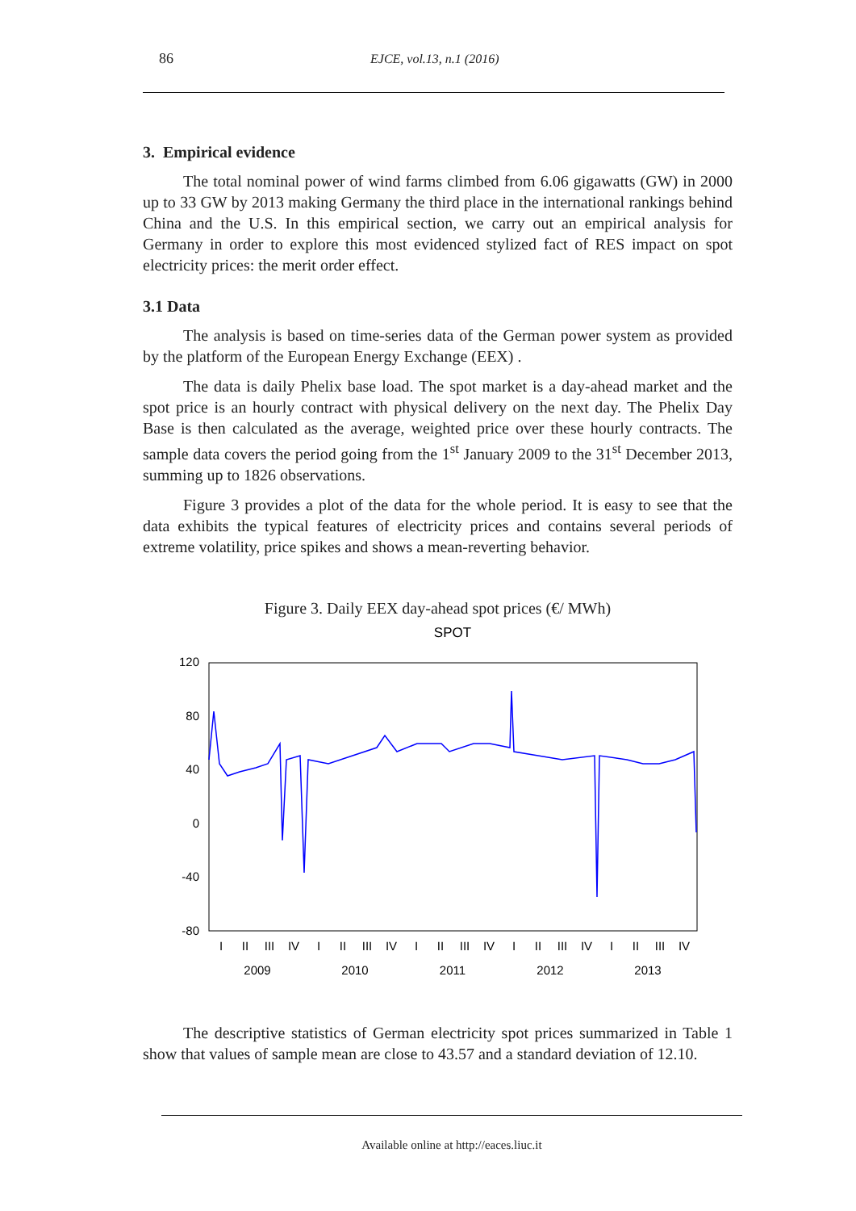86 EJCE, vol.13, n.1 (2016)
3. Empirical evidence
The total nominal power of wind farms climbed from 6.06 gigawatts (GW) in 2000 up to 33 GW by 2013 making Germany the third place in the international rankings behind China and the U.S. In this empirical section, we carry out an empirical analysis for Germany in order to explore this most evidenced stylized fact of RES impact on spot electricity prices: the merit order effect.
3.1 Data
The analysis is based on time-series data of the German power system as provided by the platform of the European Energy Exchange (EEX) .
The data is daily Phelix base load. The spot market is a day-ahead market and the spot price is an hourly contract with physical delivery on the next day. The Phelix Day Base is then calculated as the average, weighted price over these hourly contracts. The sample data covers the period going from the 1<sup>st</sup> January 2009 to the 31<sup>st</sup> December 2013, summing up to 1826 observations.
Figure 3 provides a plot of the data for the whole period. It is easy to see that the data exhibits the typical features of electricity prices and contains several periods of extreme volatility, price spikes and shows a mean-reverting behavior.
Figure 3. Daily EEX day-ahead spot prices (€/ MWh)
SPOT
120
80
40
0
-40
-80
I
II
III
IV
I
II
III
IV
I
II
III
IV
I
II
III
IV
I
II
III
IV
2009
2010
2011
2012
2013
The descriptive statistics of German electricity spot prices summarized in Table 1 show that values of sample mean are close to 43.57 and a standard deviation of 12.10.
Available online at http://eaces.liuc.it